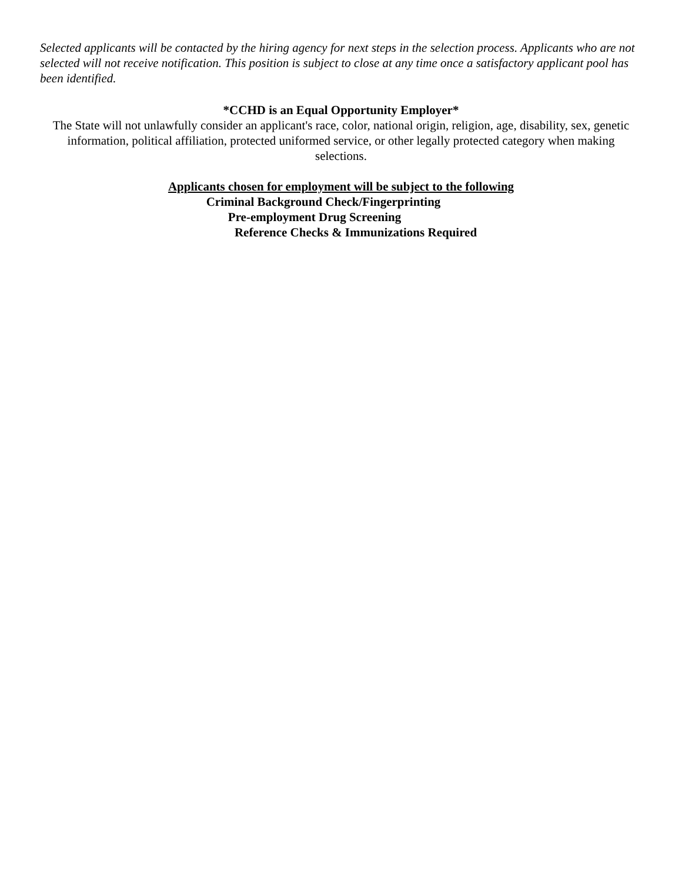Selected applicants will be contacted by the hiring agency for next steps in the selection process. Applicants who are not selected will not receive notification. This position is subject to close at any time once a satisfactory applicant pool has been identified.
*CCHD is an Equal Opportunity Employer*
The State will not unlawfully consider an applicant's race, color, national origin, religion, age, disability, sex, genetic information, political affiliation, protected uniformed service, or other legally protected category when making selections.
Applicants chosen for employment will be subject to the following
Criminal Background Check/Fingerprinting
Pre-employment Drug Screening
Reference Checks & Immunizations Required